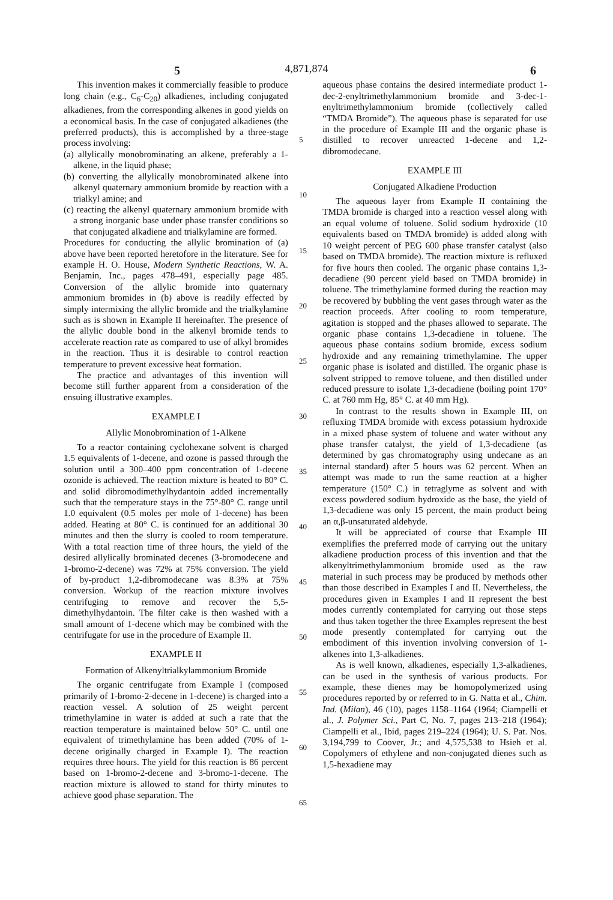4,871,874
5 6
This invention makes it commercially feasible to produce long chain (e.g., C<sub>6</sub>-C<sub>20</sub>) alkadienes, including conjugated alkadienes, from the corresponding alkenes in good yields on a economical basis. In the case of conjugated alkadienes (the preferred products), this is accomplished by a three-stage process involving:
(a) allylically monobrominating an alkene, preferably a 1-alkene, in the liquid phase;
(b) converting the allylically monobrominated alkene into alkenyl quaternary ammonium bromide by reaction with a trialkyl amine; and
(c) reacting the alkenyl quaternary ammonium bromide with a strong inorganic base under phase transfer conditions so that conjugated alkadiene and trialkylamine are formed.
Procedures for conducting the allylic bromination of (a) above have been reported heretofore in the literature. See for example H. O. House, Modern Synthetic Reactions, W. A. Benjamin, Inc., pages 478–491, especially page 485. Conversion of the allylic bromide into quaternary ammonium bromides in (b) above is readily effected by simply intermixing the allylic bromide and the trialkylamine such as is shown in Example II hereinafter. The presence of the allylic double bond in the alkenyl bromide tends to accelerate reaction rate as compared to use of alkyl bromides in the reaction. Thus it is desirable to control reaction temperature to prevent excessive heat formation.
The practice and advantages of this invention will become still further apparent from a consideration of the ensuing illustrative examples.
EXAMPLE I
Allylic Monobromination of 1-Alkene
To a reactor containing cyclohexane solvent is charged 1.5 equivalents of 1-decene, and ozone is passed through the solution until a 300–400 ppm concentration of 1-decene ozonide is achieved. The reaction mixture is heated to 80° C. and solid dibromodimethylhydantoin added incrementally such that the temperature stays in the 75°-80° C. range until 1.0 equivalent (0.5 moles per mole of 1-decene) has been added. Heating at 80° C. is continued for an additional 30 minutes and then the slurry is cooled to room temperature. With a total reaction time of three hours, the yield of the desired allylically brominated decenes (3-bromodecene and 1-bromo-2-decene) was 72% at 75% conversion. The yield of by-product 1,2-dibromodecane was 8.3% at 75% conversion. Workup of the reaction mixture involves centrifuging to remove and recover the 5,5-dimethylhydantoin. The filter cake is then washed with a small amount of 1-decene which may be combined with the centrifugate for use in the procedure of Example II.
EXAMPLE II
Formation of Alkenyltrialkylammonium Bromide
The organic centrifugate from Example I (composed primarily of 1-bromo-2-decene in 1-decene) is charged into a reaction vessel. A solution of 25 weight percent trimethylamine in water is added at such a rate that the reaction temperature is maintained below 50° C. until one equivalent of trimethylamine has been added (70% of 1-decene originally charged in Example I). The reaction requires three hours. The yield for this reaction is 86 percent based on 1-bromo-2-decene and 3-bromo-1-decene. The reaction mixture is allowed to stand for thirty minutes to achieve good phase separation. The
5
10
15
20
25
30
35
40
45
50
55
60
65
aqueous phase contains the desired intermediate product 1-dec-2-enyltrimethylammonium bromide and 3-dec-1-enyltrimethylammonium bromide (collectively called “TMDA Bromide”). The aqueous phase is separated for use in the procedure of Example III and the organic phase is distilled to recover unreacted 1-decene and 1,2-dibromodecane.
EXAMPLE III
Conjugated Alkadiene Production
The aqueous layer from Example II containing the TMDA bromide is charged into a reaction vessel along with an equal volume of toluene. Solid sodium hydroxide (10 equivalents based on TMDA bromide) is added along with 10 weight percent of PEG 600 phase transfer catalyst (also based on TMDA bromide). The reaction mixture is refluxed for five hours then cooled. The organic phase contains 1,3-decadiene (90 percent yield based on TMDA bromide) in toluene. The trimethylamine formed during the reaction may be recovered by bubbling the vent gases through water as the reaction proceeds. After cooling to room temperature, agitation is stopped and the phases allowed to separate. The organic phase contains 1,3-decadiene in toluene. The aqueous phase contains sodium bromide, excess sodium hydroxide and any remaining trimethylamine. The upper organic phase is isolated and distilled. The organic phase is solvent stripped to remove toluene, and then distilled under reduced pressure to isolate 1,3-decadiene (boiling point 170° C. at 760 mm Hg, 85° C. at 40 mm Hg).
In contrast to the results shown in Example III, on refluxing TMDA bromide with excess potassium hydroxide in a mixed phase system of toluene and water without any phase transfer catalyst, the yield of 1,3-decadiene (as determined by gas chromatography using undecane as an internal standard) after 5 hours was 62 percent. When an attempt was made to run the same reaction at a higher temperature (150° C.) in tetraglyme as solvent and with excess powdered sodium hydroxide as the base, the yield of 1,3-decadiene was only 15 percent, the main product being an α,β-unsaturated aldehyde.
It will be appreciated of course that Example III exemplifies the preferred mode of carrying out the unitary alkadiene production process of this invention and that the alkenyltrimethylammonium bromide used as the raw material in such process may be produced by methods other than those described in Examples I and II. Nevertheless, the procedures given in Examples I and II represent the best modes currently contemplated for carrying out those steps and thus taken together the three Examples represent the best mode presently contemplated for carrying out the embodiment of this invention involving conversion of 1-alkenes into 1,3-alkadienes.
As is well known, alkadienes, especially 1,3-alkadienes, can be used in the synthesis of various products. For example, these dienes may be homopolymerized using procedures reported by or referred to in G. Natta et al., Chim. Ind. (Milan), 46 (10), pages 1158–1164 (1964; Ciampelli et al., J. Polymer Sci., Part C, No. 7, pages 213–218 (1964); Ciampelli et al., Ibid, pages 219–224 (1964); U. S. Pat. Nos. 3,194,799 to Coover, Jr.; and 4,575,538 to Hsieh et al. Copolymers of ethylene and non-conjugated dienes such as 1,5-hexadiene may